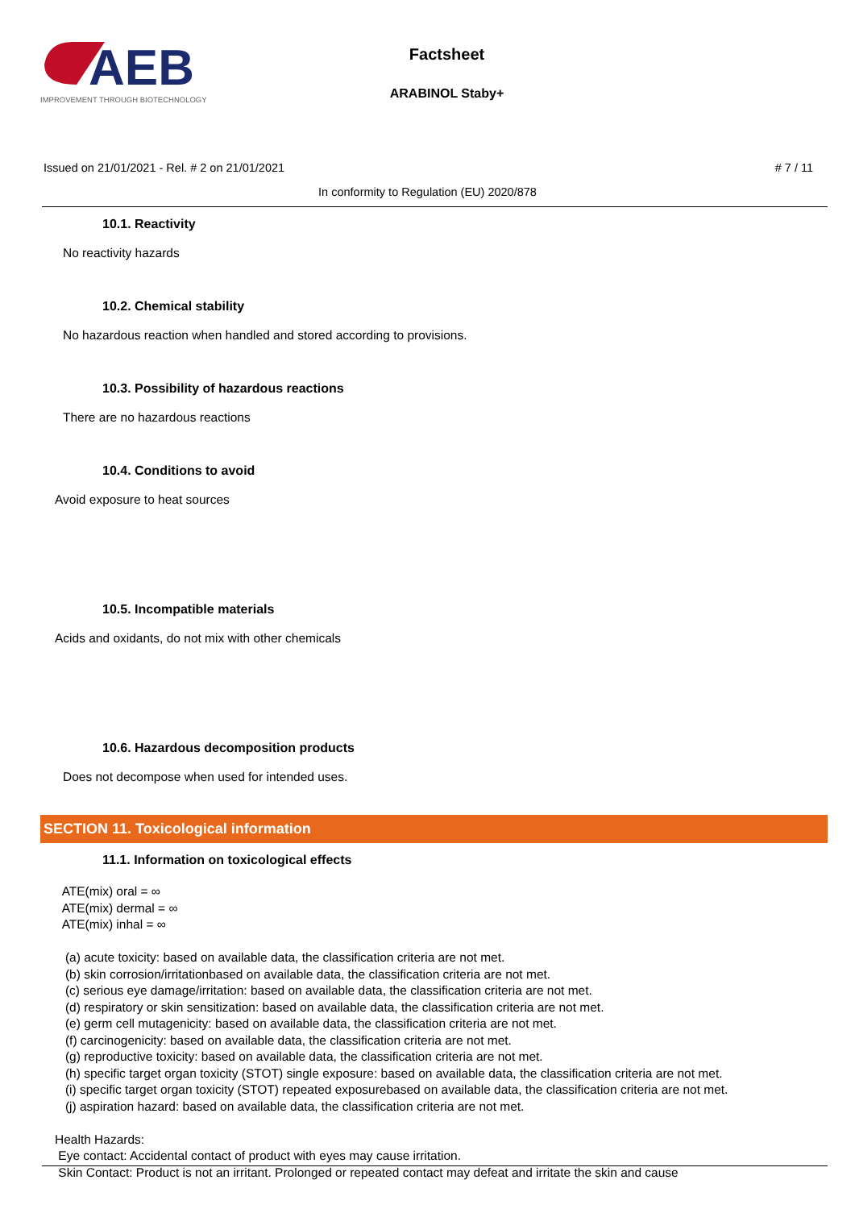AEB
IMPROVEMENT THROUGH BIOTECHNOLOGY
Factsheet
ARABINOL Staby+
Issued on 21/01/2021 - Rel. # 2 on 21/01/2021 # 7 / 11
In conformity to Regulation (EU) 2020/878
10.1. Reactivity
No reactivity hazards
10.2. Chemical stability
No hazardous reaction when handled and stored according to provisions.
10.3. Possibility of hazardous reactions
There are no hazardous reactions
10.4. Conditions to avoid
Avoid exposure to heat sources
10.5. Incompatible materials
Acids and oxidants, do not mix with other chemicals
10.6. Hazardous decomposition products
Does not decompose when used for intended uses.
SECTION 11. Toxicological information
11.1. Information on toxicological effects
ATE(mix) oral = ∞ ATE(mix) dermal = ∞ ATE(mix) inhal = ∞ (a) acute toxicity: based on available data, the classification criteria are not met. (b) skin corrosion/irritationbased on available data, the classification criteria are not met. (c) serious eye damage/irritation: based on available data, the classification criteria are not met. (d) respiratory or skin sensitization: based on available data, the classification criteria are not met. (e) germ cell mutagenicity: based on available data, the classification criteria are not met. (f) carcinogenicity: based on available data, the classification criteria are not met. (g) reproductive toxicity: based on available data, the classification criteria are not met. (h) specific target organ toxicity (STOT) single exposure: based on available data, the classification criteria are not met. (i) specific target organ toxicity (STOT) repeated exposurebased on available data, the classification criteria are not met. (j) aspiration hazard: based on available data, the classification criteria are not met. Health Hazards: Eye contact: Accidental contact of product with eyes may cause irritation. Skin Contact: Product is not an irritant. Prolonged or repeated contact may defeat and irritate the skin and cause